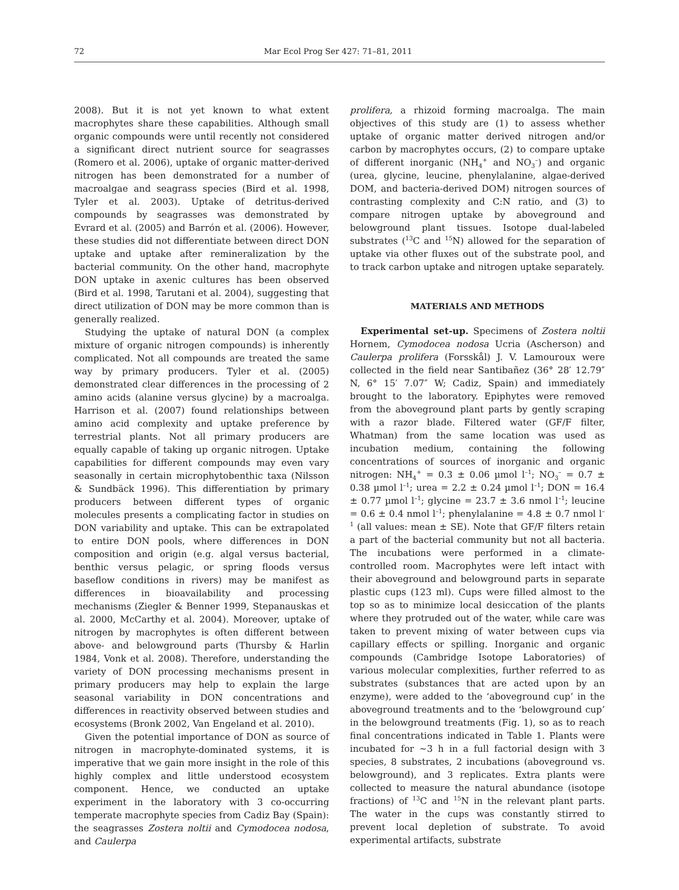72 Mar Ecol Prog Ser 427: 71–81, 2011
2008). But it is not yet known to what extent macrophytes share these capabilities. Although small organic compounds were until recently not considered a significant direct nutrient source for seagrasses (Romero et al. 2006), uptake of organic matter-derived nitrogen has been demonstrated for a number of macroalgae and seagrass species (Bird et al. 1998, Tyler et al. 2003). Uptake of detritus-derived compounds by seagrasses was demonstrated by Evrard et al. (2005) and Barrón et al. (2006). However, these studies did not differentiate between direct DON uptake and uptake after remineralization by the bacterial community. On the other hand, macrophyte DON uptake in axenic cultures has been observed (Bird et al. 1998, Tarutani et al. 2004), suggesting that direct utilization of DON may be more common than is generally realized.
Studying the uptake of natural DON (a complex mixture of organic nitrogen compounds) is inherently complicated. Not all compounds are treated the same way by primary producers. Tyler et al. (2005) demonstrated clear differences in the processing of 2 amino acids (alanine versus glycine) by a macroalga. Harrison et al. (2007) found relationships between amino acid complexity and uptake preference by terrestrial plants. Not all primary producers are equally capable of taking up organic nitrogen. Uptake capabilities for different compounds may even vary seasonally in certain microphytobenthic taxa (Nilsson & Sundbäck 1996). This differentiation by primary producers between different types of organic molecules presents a complicating factor in studies on DON variability and uptake. This can be extrapolated to entire DON pools, where differences in DON composition and origin (e.g. algal versus bacterial, benthic versus pelagic, or spring floods versus baseflow conditions in rivers) may be manifest as differences in bioavailability and processing mechanisms (Ziegler & Benner 1999, Stepanauskas et al. 2000, McCarthy et al. 2004). Moreover, uptake of nitrogen by macrophytes is often different between above- and belowground parts (Thursby & Harlin 1984, Vonk et al. 2008). Therefore, understanding the variety of DON processing mechanisms present in primary producers may help to explain the large seasonal variability in DON concentrations and differences in reactivity observed between studies and ecosystems (Bronk 2002, Van Engeland et al. 2010).
Given the potential importance of DON as source of nitrogen in macrophyte-dominated systems, it is imperative that we gain more insight in the role of this highly complex and little understood ecosystem component. Hence, we conducted an uptake experiment in the laboratory with 3 co-occurring temperate macrophyte species from Cadiz Bay (Spain): the seagrasses Zostera noltii and Cymodocea nodosa, and Caulerpa
prolifera, a rhizoid forming macroalga. The main objectives of this study are (1) to assess whether uptake of organic matter derived nitrogen and/or carbon by macrophytes occurs, (2) to compare uptake of different inorganic (NH<sub>4</sub><sup>+</sup> and NO<sub>3</sub><sup>–</sup>) and organic (urea, glycine, leucine, phenylalanine, algae-derived DOM, and bacteria-derived DOM) nitrogen sources of contrasting complexity and C:N ratio, and (3) to compare nitrogen uptake by aboveground and belowground plant tissues. Isotope dual-labeled substrates (<sup>13</sup>C and <sup>15</sup>N) allowed for the separation of uptake via other fluxes out of the substrate pool, and to track carbon uptake and nitrogen uptake separately.
MATERIALS AND METHODS
Experimental set-up. Specimens of Zostera noltii Hornem, Cymodocea nodosa Ucria (Ascherson) and Caulerpa prolifera (Forsskål) J. V. Lamouroux were collected in the field near Santibañez (36° 28′ 12.79″ N, 6° 15′ 7.07″ W; Cadiz, Spain) and immediately brought to the laboratory. Epiphytes were removed from the aboveground plant parts by gently scraping with a razor blade. Filtered water (GF/F filter, Whatman) from the same location was used as incubation medium, containing the following concentrations of sources of inorganic and organic nitrogen: NH<sub>4</sub><sup>+</sup> = 0.3 ± 0.06 µmol l<sup>–1</sup>; NO<sub>3</sub><sup>–</sup> = 0.7 ± 0.38 µmol l<sup>–1</sup>; urea = 2.2 ± 0.24 µmol l<sup>–1</sup>; DON = 16.4 ± 0.77 µmol l<sup>–1</sup>; glycine = 23.7 ± 3.6 nmol l<sup>–1</sup>; leucine = 0.6 ± 0.4 nmol l<sup>–1</sup>; phenylalanine = 4.8 ± 0.7 nmol l<sup>–1</sup> (all values: mean ± SE). Note that GF/F filters retain a part of the bacterial community but not all bacteria. The incubations were performed in a climate-controlled room. Macrophytes were left intact with their aboveground and belowground parts in separate plastic cups (123 ml). Cups were filled almost to the top so as to minimize local desiccation of the plants where they protruded out of the water, while care was taken to prevent mixing of water between cups via capillary effects or spilling. Inorganic and organic compounds (Cambridge Isotope Laboratories) of various molecular complexities, further referred to as substrates (substances that are acted upon by an enzyme), were added to the ‘aboveground cup’ in the aboveground treatments and to the ‘belowground cup’ in the belowground treatments (Fig. 1), so as to reach final concentrations indicated in Table 1. Plants were incubated for ~3 h in a full factorial design with 3 species, 8 substrates, 2 incubations (aboveground vs. belowground), and 3 replicates. Extra plants were collected to measure the natural abundance (isotope fractions) of <sup>13</sup>C and <sup>15</sup>N in the relevant plant parts. The water in the cups was constantly stirred to prevent local depletion of substrate. To avoid experimental artifacts, substrate